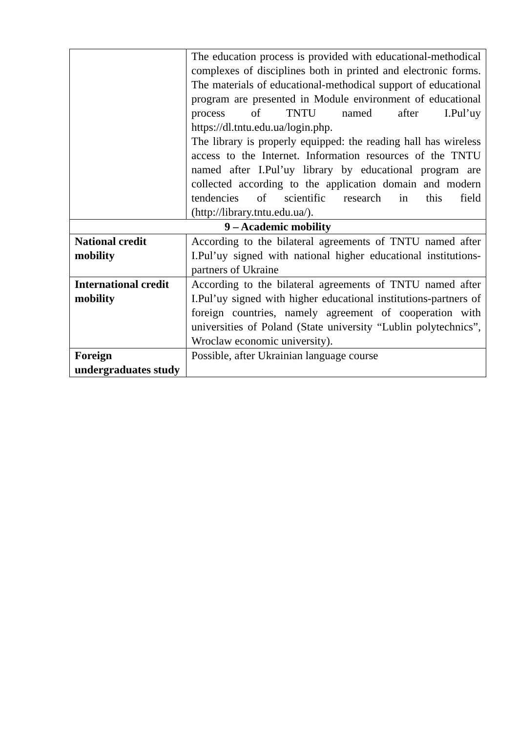| | The education process is provided with educational-methodical complexes of disciplines both in printed and electronic forms. The materials of educational-methodical support of educational program are presented in Module environment of educational process of TNTU named after I.Pul’uy https://dl.tntu.edu.ua/login.php. The library is properly equipped: the reading hall has wireless access to the Internet. Information resources of the TNTU named after I.Pul’uy library by educational program are collected according to the application domain and modern tendencies of scientific research in this field (http://library.tntu.edu.ua/). |
| 9 – Academic mobility | |
| National credit mobility | According to the bilateral agreements of TNTU named after I.Pul’uy signed with national higher educational institutions-partners of Ukraine |
| International credit mobility | According to the bilateral agreements of TNTU named after I.Pul’uy signed with higher educational institutions-partners of foreign countries, namely agreement of cooperation with universities of Poland (State university “Lublin polytechnics”, Wroclaw economic university). |
| Foreign undergraduates study | Possible, after Ukrainian language course |